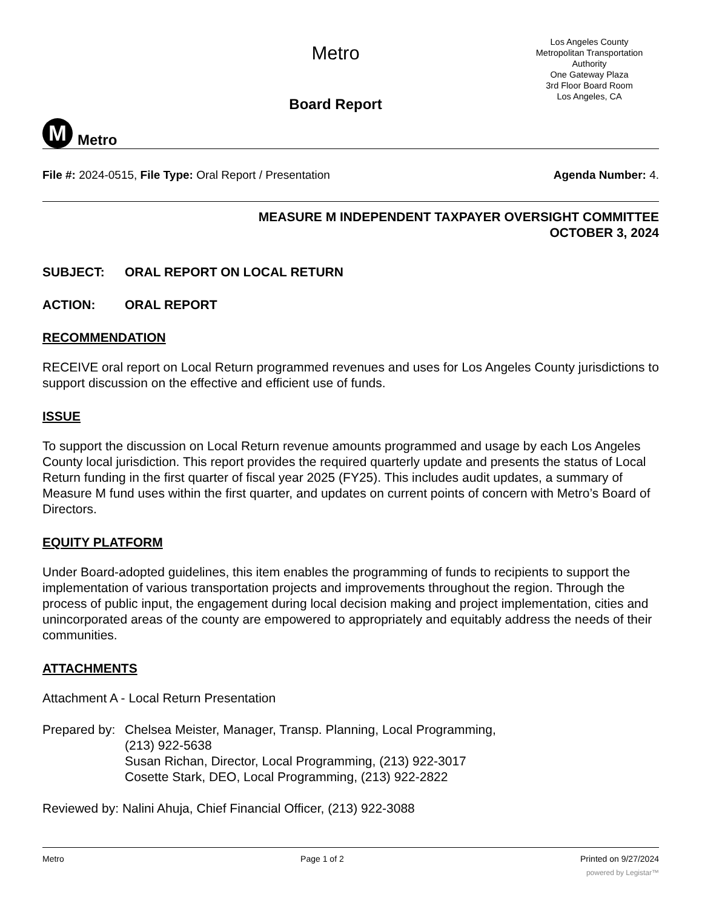M
Metro
Metro
Board Report
Los Angeles County
Metropolitan Transportation
Authority
One Gateway Plaza
3rd Floor Board Room
Los Angeles, CA
File #: 2024-0515, File Type: Oral Report / Presentation
Agenda Number: 4.
MEASURE M INDEPENDENT TAXPAYER OVERSIGHT COMMITTEE
OCTOBER 3, 2024
SUBJECT: ORAL REPORT ON LOCAL RETURN
ACTION: ORAL REPORT
RECOMMENDATION
RECEIVE oral report on Local Return programmed revenues and uses for Los Angeles County jurisdictions to support discussion on the effective and efficient use of funds.
ISSUE
To support the discussion on Local Return revenue amounts programmed and usage by each Los Angeles County local jurisdiction. This report provides the required quarterly update and presents the status of Local Return funding in the first quarter of fiscal year 2025 (FY25). This includes audit updates, a summary of Measure M fund uses within the first quarter, and updates on current points of concern with Metro’s Board of Directors.
EQUITY PLATFORM
Under Board-adopted guidelines, this item enables the programming of funds to recipients to support the implementation of various transportation projects and improvements throughout the region. Through the process of public input, the engagement during local decision making and project implementation, cities and unincorporated areas of the county are empowered to appropriately and equitably address the needs of their communities.
ATTACHMENTS
Attachment A - Local Return Presentation
Prepared by:
Chelsea Meister, Manager, Transp. Planning, Local Programming,
(213) 922-5638
Susan Richan, Director, Local Programming, (213) 922-3017
Cosette Stark, DEO, Local Programming, (213) 922-2822
Reviewed by: Nalini Ahuja, Chief Financial Officer, (213) 922-3088
Metro Page 1 of 2 Printed on 9/27/2024
powered by Legistar™